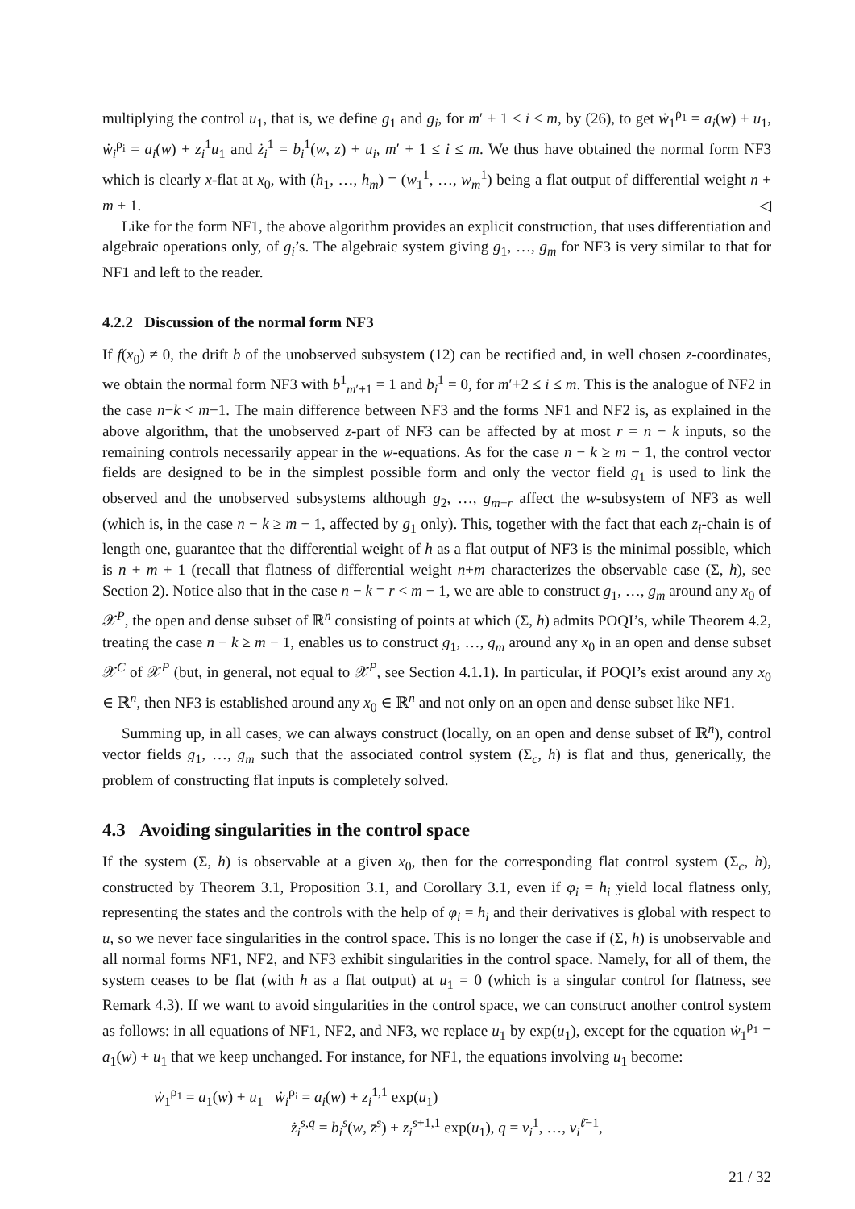multiplying the control u<sub>1</sub>, that is, we define g<sub>1</sub> and g<sub>i</sub>, for m′ + 1 ≤ i ≤ m, by (26), to get ẇ<sub>1</sub><sup>ρ<sub>1</sub></sup> = a<sub>i</sub>(w) + u<sub>1</sub>, ẇ<sub>i</sub><sup>ρ<sub>i</sub></sup> = a<sub>i</sub>(w) + z<sub>i</sub><sup>1</sup>u<sub>1</sub> and ż<sub>i</sub><sup>1</sup> = b<sub>i</sub><sup>1</sup>(w, z) + u<sub>i</sub>, m′ + 1 ≤ i ≤ m. We thus have obtained the normal form NF3 which is clearly x-flat at x<sub>0</sub>, with (h<sub>1</sub>, …, h<sub>m</sub>) = (w<sub>1</sub><sup>1</sup>, …, w<sub>m</sub><sup>1</sup>) being a flat output of differential weight n + m + 1. ◁
Like for the form NF1, the above algorithm provides an explicit construction, that uses differentiation and algebraic operations only, of g<sub>i</sub>’s. The algebraic system giving g<sub>1</sub>, …, g<sub>m</sub> for NF3 is very similar to that for NF1 and left to the reader.
4.2.2 Discussion of the normal form NF3
If f(x<sub>0</sub>) ≠ 0, the drift b of the unobserved subsystem (12) can be rectified and, in well chosen z-coordinates, we obtain the normal form NF3 with b<sup>1</sup><sub>m′+1</sub> = 1 and b<sub>i</sub><sup>1</sup> = 0, for m′+2 ≤ i ≤ m. This is the analogue of NF2 in the case n−k < m−1. The main difference between NF3 and the forms NF1 and NF2 is, as explained in the above algorithm, that the unobserved z-part of NF3 can be affected by at most r = n − k inputs, so the remaining controls necessarily appear in the w-equations. As for the case n − k ≥ m − 1, the control vector fields are designed to be in the simplest possible form and only the vector field g<sub>1</sub> is used to link the observed and the unobserved subsystems although g<sub>2</sub>, …, g<sub>m−r</sub> affect the w-subsystem of NF3 as well (which is, in the case n − k ≥ m − 1, affected by g<sub>1</sub> only). This, together with the fact that each z<sub>i</sub>-chain is of length one, guarantee that the differential weight of h as a flat output of NF3 is the minimal possible, which is n + m + 1 (recall that flatness of differential weight n+m characterizes the observable case (Σ, h), see Section 2). Notice also that in the case n − k = r < m − 1, we are able to construct g<sub>1</sub>, …, g<sub>m</sub> around any x<sub>0</sub> of 𝒳<sup>P</sup>, the open and dense subset of ℝ<sup>n</sup> consisting of points at which (Σ, h) admits POQI’s, while Theorem 4.2, treating the case n − k ≥ m − 1, enables us to construct g<sub>1</sub>, …, g<sub>m</sub> around any x<sub>0</sub> in an open and dense subset 𝒳<sup>C</sup> of 𝒳<sup>P</sup> (but, in general, not equal to 𝒳<sup>P</sup>, see Section 4.1.1). In particular, if POQI’s exist around any x<sub>0</sub> ∈ ℝ<sup>n</sup>, then NF3 is established around any x<sub>0</sub> ∈ ℝ<sup>n</sup> and not only on an open and dense subset like NF1.
Summing up, in all cases, we can always construct (locally, on an open and dense subset of ℝ<sup>n</sup>), control vector fields g<sub>1</sub>, …, g<sub>m</sub> such that the associated control system (Σ<sub>c</sub>, h) is flat and thus, generically, the problem of constructing flat inputs is completely solved.
4.3 Avoiding singularities in the control space
If the system (Σ, h) is observable at a given x<sub>0</sub>, then for the corresponding flat control system (Σ<sub>c</sub>, h), constructed by Theorem 3.1, Proposition 3.1, and Corollary 3.1, even if φ<sub>i</sub> = h<sub>i</sub> yield local flatness only, representing the states and the controls with the help of φ<sub>i</sub> = h<sub>i</sub> and their derivatives is global with respect to u, so we never face singularities in the control space. This is no longer the case if (Σ, h) is unobservable and all normal forms NF1, NF2, and NF3 exhibit singularities in the control space. Namely, for all of them, the system ceases to be flat (with h as a flat output) at u<sub>1</sub> = 0 (which is a singular control for flatness, see Remark 4.3). If we want to avoid singularities in the control space, we can construct another control system as follows: in all equations of NF1, NF2, and NF3, we replace u<sub>1</sub> by exp(u<sub>1</sub>), except for the equation ẇ<sub>1</sub><sup>ρ<sub>1</sub></sup> = a<sub>1</sub>(w) + u<sub>1</sub> that we keep unchanged. For instance, for NF1, the equations involving u<sub>1</sub> become:
ẇ<sub>1</sub><sup>ρ<sub>1</sub></sup> = a<sub>1</sub>(w) + u<sub>1</sub> ẇ<sub>i</sub><sup>ρ<sub>i</sub></sup> = a<sub>i</sub>(w) + z<sub>i</sub><sup>1,1</sup> exp(u<sub>1</sub>)
ż<sub>i</sub><sup>s,q</sup> = b<sub>i</sub><sup>s</sup>(w, z̄<sup>s</sup>) + z<sub>i</sub><sup>s+1,1</sup> exp(u<sub>1</sub>), q = ν<sub>i</sub><sup>1</sup>, …, ν<sub>i</sub><sup>ℓ̄−1</sup>,
21 / 32